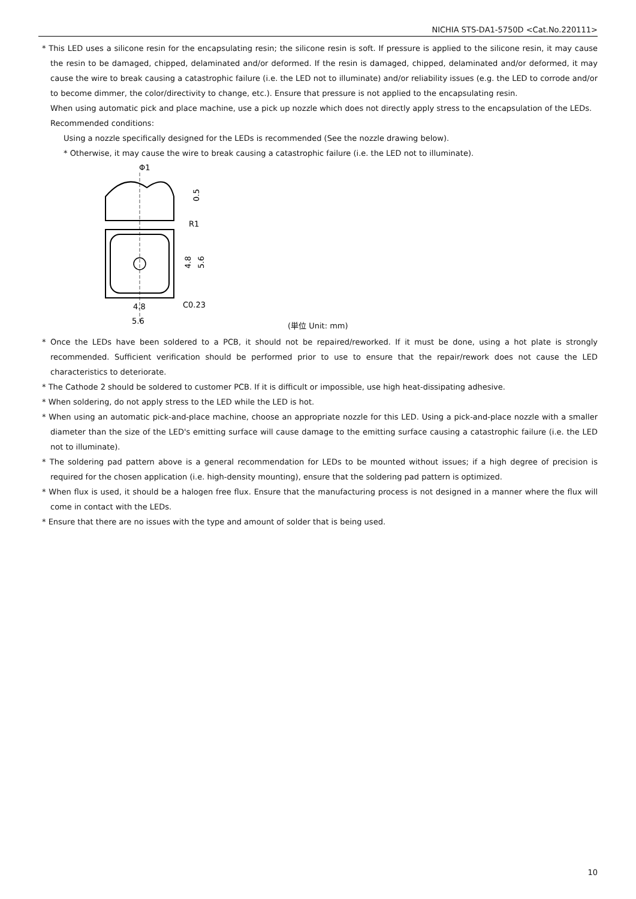NICHIA STS-DA1-5750D <Cat.No.220111>
* This LED uses a silicone resin for the encapsulating resin; the silicone resin is soft. If pressure is applied to the silicone resin, it may cause the resin to be damaged, chipped, delaminated and/or deformed. If the resin is damaged, chipped, delaminated and/or deformed, it may cause the wire to break causing a catastrophic failure (i.e. the LED not to illuminate) and/or reliability issues (e.g. the LED to corrode and/or to become dimmer, the color/directivity to change, etc.). Ensure that pressure is not applied to the encapsulating resin.
When using automatic pick and place machine, use a pick up nozzle which does not directly apply stress to the encapsulation of the LEDs.
Recommended conditions:
Using a nozzle specifically designed for the LEDs is recommended (See the nozzle drawing below).
* Otherwise, it may cause the wire to break causing a catastrophic failure (i.e. the LED not to illuminate).
Φ1
0.5
R1
4.8
5.6
4.8
C0.23
5.6
(単位 Unit: mm)
* Once the LEDs have been soldered to a PCB, it should not be repaired/reworked. If it must be done, using a hot plate is strongly recommended. Sufficient verification should be performed prior to use to ensure that the repair/rework does not cause the LED characteristics to deteriorate.
* The Cathode 2 should be soldered to customer PCB. If it is difficult or impossible, use high heat-dissipating adhesive.
* When soldering, do not apply stress to the LED while the LED is hot.
* When using an automatic pick-and-place machine, choose an appropriate nozzle for this LED. Using a pick-and-place nozzle with a smaller diameter than the size of the LED's emitting surface will cause damage to the emitting surface causing a catastrophic failure (i.e. the LED not to illuminate).
* The soldering pad pattern above is a general recommendation for LEDs to be mounted without issues; if a high degree of precision is required for the chosen application (i.e. high-density mounting), ensure that the soldering pad pattern is optimized.
* When flux is used, it should be a halogen free flux. Ensure that the manufacturing process is not designed in a manner where the flux will come in contact with the LEDs.
* Ensure that there are no issues with the type and amount of solder that is being used.
10